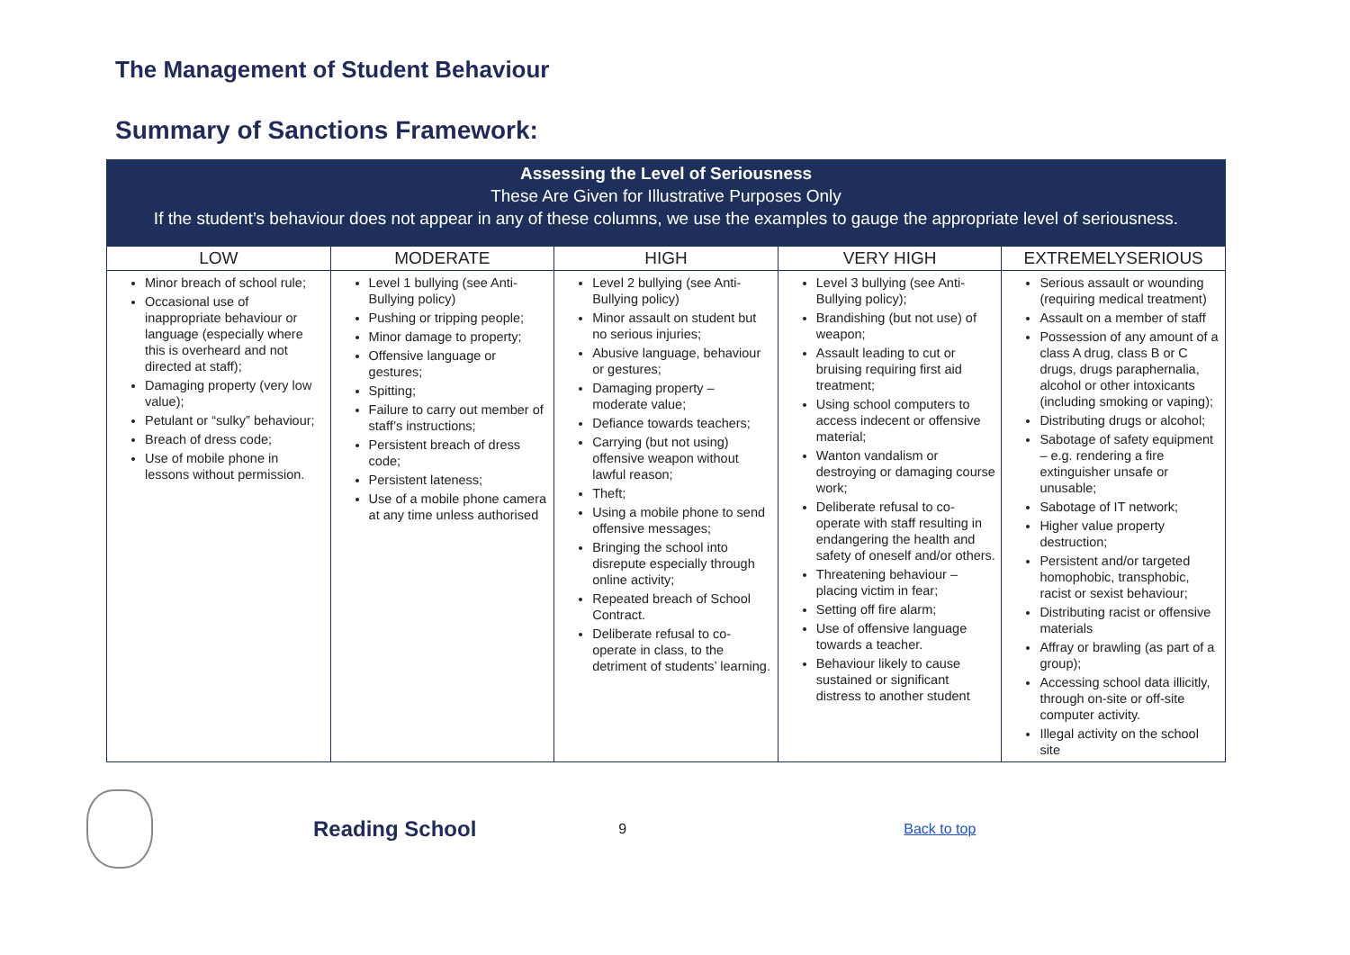The Management of Student Behaviour
Summary of Sanctions Framework:
| Assessing the Level of Seriousness These Are Given for Illustrative Purposes Only If the student’s behaviour does not appear in any of these columns, we use the examples to gauge the appropriate level of seriousness. | | | | |
| LOW | MODERATE | HIGH | VERY HIGH | EXTREMELYSERIOUS |
| Minor breach of school rule; Occasional use of inappropriate behaviour or language (especially where this is overheard and not directed at staff); Damaging property (very low value); Petulant or “sulky” behaviour; Breach of dress code; Use of mobile phone in lessons without permission. | Level 1 bullying (see Anti-Bullying policy) Pushing or tripping people; Minor damage to property; Offensive language or gestures; Spitting; Failure to carry out member of staff’s instructions; Persistent breach of dress code; Persistent lateness; Use of a mobile phone camera at any time unless authorised | Level 2 bullying (see Anti-Bullying policy) Minor assault on student but no serious injuries; Abusive language, behaviour or gestures; Damaging property – moderate value; Defiance towards teachers; Carrying (but not using) offensive weapon without lawful reason; Theft; Using a mobile phone to send offensive messages; Bringing the school into disrepute especially through online activity; Repeated breach of School Contract. Deliberate refusal to co-operate in class, to the detriment of students’ learning. | Level 3 bullying (see Anti-Bullying policy); Brandishing (but not use) of weapon; Assault leading to cut or bruising requiring first aid treatment; Using school computers to access indecent or offensive material; Wanton vandalism or destroying or damaging course work; Deliberate refusal to co-operate with staff resulting in endangering the health and safety of oneself and/or others. Threatening behaviour – placing victim in fear; Setting off fire alarm; Use of offensive language towards a teacher. Behaviour likely to cause sustained or significant distress to another student | Serious assault or wounding (requiring medical treatment) Assault on a member of staff Possession of any amount of a class A drug, class B or C drugs, drugs paraphernalia, alcohol or other intoxicants (including smoking or vaping); Distributing drugs or alcohol; Sabotage of safety equipment – e.g. rendering a fire extinguisher unsafe or unusable; Sabotage of IT network; Higher value property destruction; Persistent and/or targeted homophobic, transphobic, racist or sexist behaviour; Distributing racist or offensive materials Affray or brawling (as part of a group); Accessing school data illicitly, through on-site or off-site computer activity. Illegal activity on the school site |
Reading School 9 Back to top